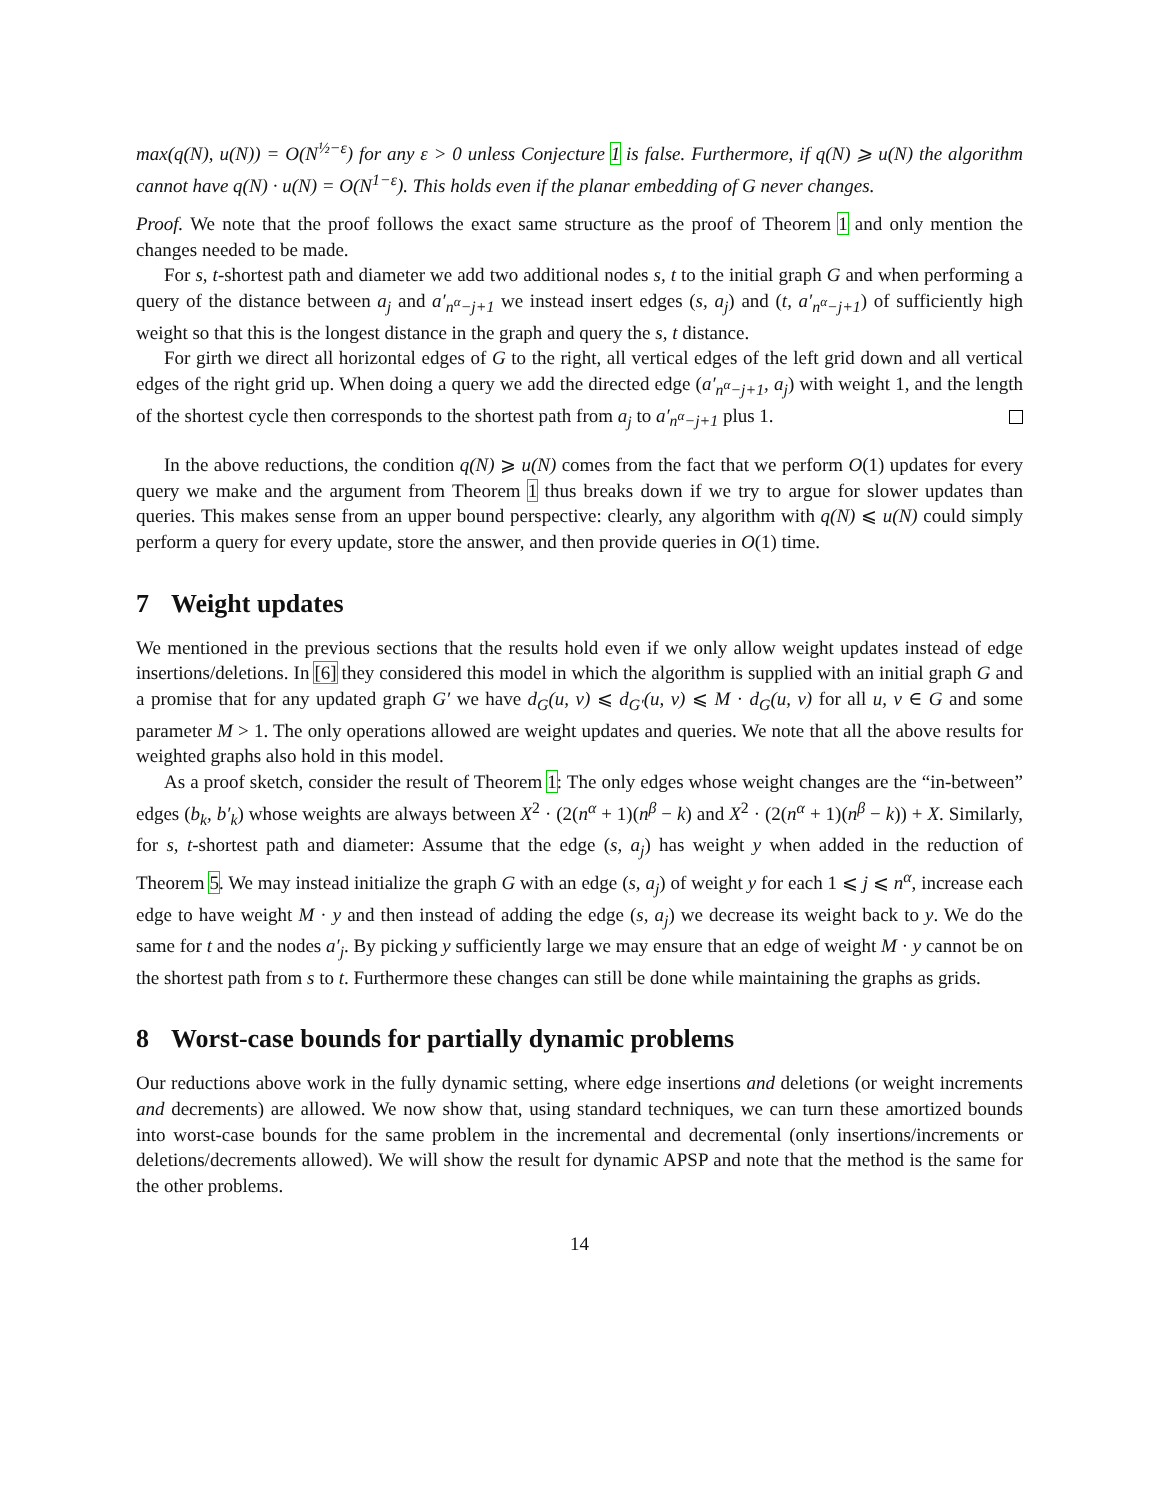max(q(N), u(N)) = O(N<sup>½−ε</sup>) for any ε > 0 unless Conjecture 1 is false. Furthermore, if q(N) ⩾ u(N) the algorithm cannot have q(N) · u(N) = O(N<sup>1−ε</sup>). This holds even if the planar embedding of G never changes.
Proof. We note that the proof follows the exact same structure as the proof of Theorem 1 and only mention the changes needed to be made.
For s, t-shortest path and diameter we add two additional nodes s, t to the initial graph G and when performing a query of the distance between a<sub>j</sub> and a′<sub>n<sup>α</sup>−j+1</sub> we instead insert edges (s, a<sub>j</sub>) and (t, a′<sub>n<sup>α</sup>−j+1</sub>) of sufficiently high weight so that this is the longest distance in the graph and query the s, t distance.
For girth we direct all horizontal edges of G to the right, all vertical edges of the left grid down and all vertical edges of the right grid up. When doing a query we add the directed edge (a′<sub>n<sup>α</sup>−j+1</sub>, a<sub>j</sub>) with weight 1, and the length of the shortest cycle then corresponds to the shortest path from a<sub>j</sub> to a′<sub>n<sup>α</sup>−j+1</sub> plus 1.
In the above reductions, the condition q(N) ⩾ u(N) comes from the fact that we perform O(1) updates for every query we make and the argument from Theorem 1 thus breaks down if we try to argue for slower updates than queries. This makes sense from an upper bound perspective: clearly, any algorithm with q(N) ⩽ u(N) could simply perform a query for every update, store the answer, and then provide queries in O(1) time.
7 Weight updates
We mentioned in the previous sections that the results hold even if we only allow weight updates instead of edge insertions/deletions. In [6] they considered this model in which the algorithm is supplied with an initial graph G and a promise that for any updated graph G′ we have d<sub>G</sub>(u, v) ⩽ d<sub>G′</sub>(u, v) ⩽ M · d<sub>G</sub>(u, v) for all u, v ∈ G and some parameter M > 1. The only operations allowed are weight updates and queries. We note that all the above results for weighted graphs also hold in this model.
As a proof sketch, consider the result of Theorem 1: The only edges whose weight changes are the “in-between” edges (b<sub>k</sub>, b′<sub>k</sub>) whose weights are always between X<sup>2</sup> · (2(n<sup>α</sup> + 1)(n<sup>β</sup> − k) and X<sup>2</sup> · (2(n<sup>α</sup> + 1)(n<sup>β</sup> − k)) + X. Similarly, for s, t-shortest path and diameter: Assume that the edge (s, a<sub>j</sub>) has weight y when added in the reduction of Theorem 5. We may instead initialize the graph G with an edge (s, a<sub>j</sub>) of weight y for each 1 ⩽ j ⩽ n<sup>α</sup>, increase each edge to have weight M · y and then instead of adding the edge (s, a<sub>j</sub>) we decrease its weight back to y. We do the same for t and the nodes a′<sub>j</sub>. By picking y sufficiently large we may ensure that an edge of weight M · y cannot be on the shortest path from s to t. Furthermore these changes can still be done while maintaining the graphs as grids.
8 Worst-case bounds for partially dynamic problems
Our reductions above work in the fully dynamic setting, where edge insertions and deletions (or weight increments and decrements) are allowed. We now show that, using standard techniques, we can turn these amortized bounds into worst-case bounds for the same problem in the incremental and decremental (only insertions/increments or deletions/decrements allowed). We will show the result for dynamic APSP and note that the method is the same for the other problems.
14